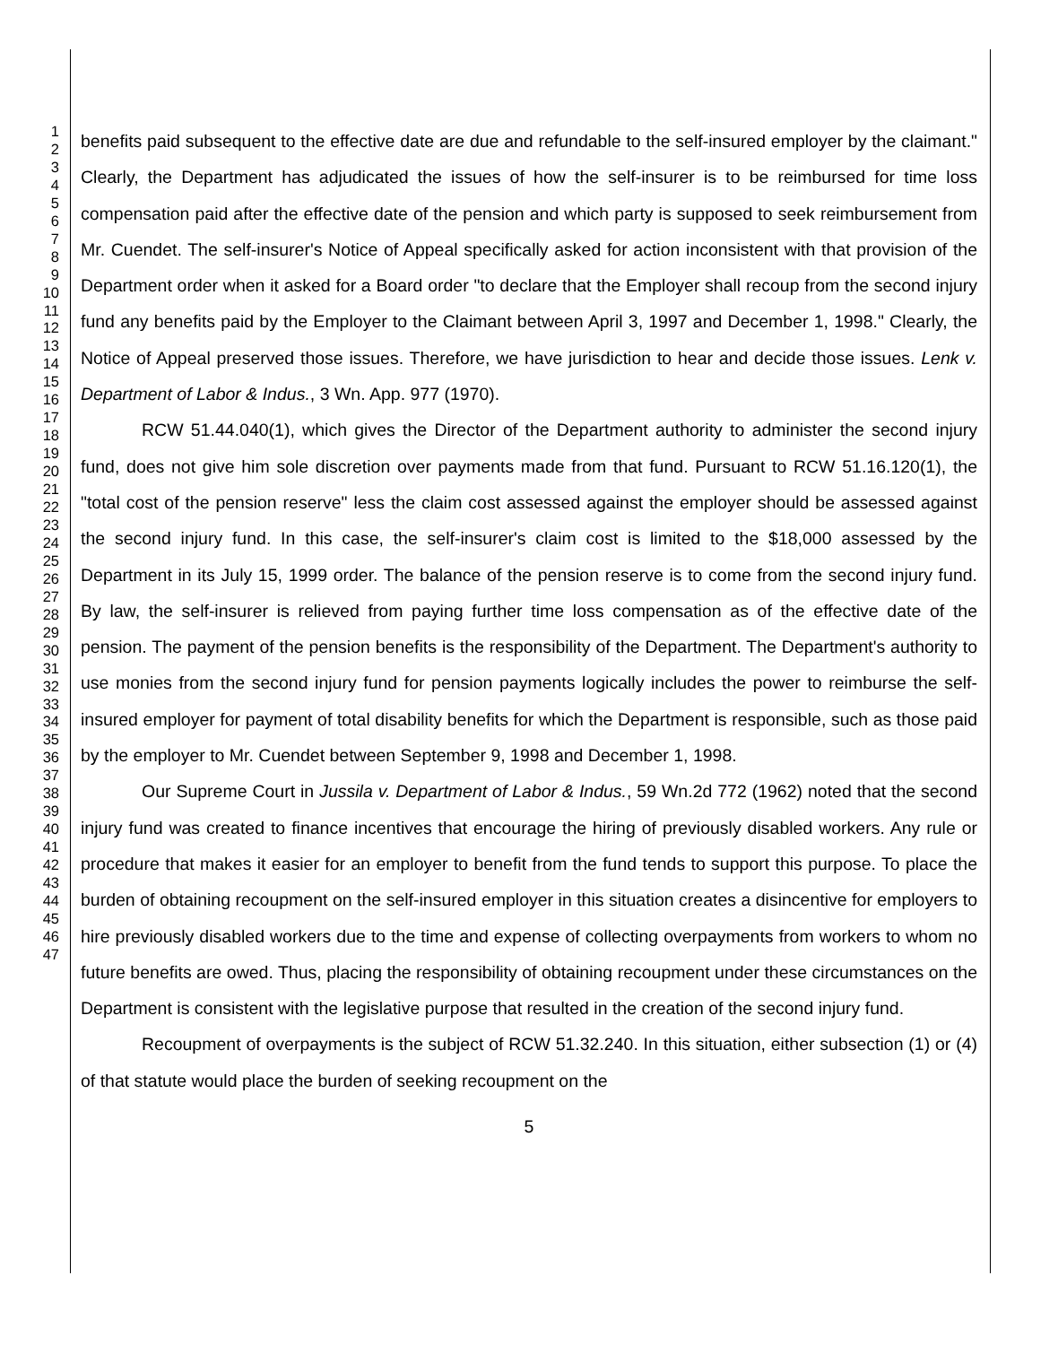1
2
3
4
5
6
7
8
9
10
11
12
13
14
15
16
17
18
19
20
21
22
23
24
25
26
27
28
29
30
31
32
33
34
35
36
37
38
39
40
41
42
43
44
45
46
47
benefits paid subsequent to the effective date are due and refundable to the self-insured employer by the claimant." Clearly, the Department has adjudicated the issues of how the self-insurer is to be reimbursed for time loss compensation paid after the effective date of the pension and which party is supposed to seek reimbursement from Mr. Cuendet. The self-insurer's Notice of Appeal specifically asked for action inconsistent with that provision of the Department order when it asked for a Board order "to declare that the Employer shall recoup from the second injury fund any benefits paid by the Employer to the Claimant between April 3, 1997 and December 1, 1998." Clearly, the Notice of Appeal preserved those issues. Therefore, we have jurisdiction to hear and decide those issues. Lenk v. Department of Labor & Indus., 3 Wn. App. 977 (1970).
RCW 51.44.040(1), which gives the Director of the Department authority to administer the second injury fund, does not give him sole discretion over payments made from that fund. Pursuant to RCW 51.16.120(1), the "total cost of the pension reserve" less the claim cost assessed against the employer should be assessed against the second injury fund. In this case, the self-insurer's claim cost is limited to the $18,000 assessed by the Department in its July 15, 1999 order. The balance of the pension reserve is to come from the second injury fund. By law, the self-insurer is relieved from paying further time loss compensation as of the effective date of the pension. The payment of the pension benefits is the responsibility of the Department. The Department's authority to use monies from the second injury fund for pension payments logically includes the power to reimburse the self-insured employer for payment of total disability benefits for which the Department is responsible, such as those paid by the employer to Mr. Cuendet between September 9, 1998 and December 1, 1998.
Our Supreme Court in Jussila v. Department of Labor & Indus., 59 Wn.2d 772 (1962) noted that the second injury fund was created to finance incentives that encourage the hiring of previously disabled workers. Any rule or procedure that makes it easier for an employer to benefit from the fund tends to support this purpose. To place the burden of obtaining recoupment on the self-insured employer in this situation creates a disincentive for employers to hire previously disabled workers due to the time and expense of collecting overpayments from workers to whom no future benefits are owed. Thus, placing the responsibility of obtaining recoupment under these circumstances on the Department is consistent with the legislative purpose that resulted in the creation of the second injury fund.
Recoupment of overpayments is the subject of RCW 51.32.240. In this situation, either subsection (1) or (4) of that statute would place the burden of seeking recoupment on the
5